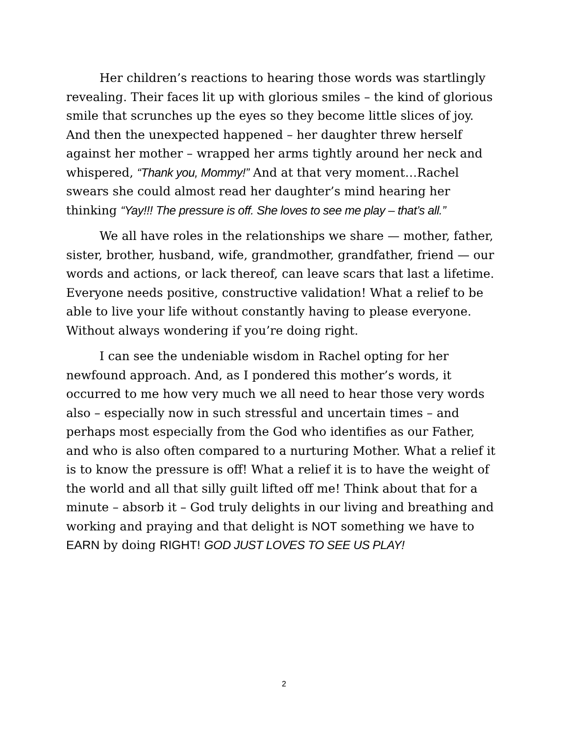Her children’s reactions to hearing those words was startlingly revealing. Their faces lit up with glorious smiles – the kind of glorious smile that scrunches up the eyes so they become little slices of joy. And then the unexpected happened – her daughter threw herself against her mother – wrapped her arms tightly around her neck and whispered, “Thank you, Mommy!” And at that very moment…Rachel swears she could almost read her daughter’s mind hearing her thinking “Yay!!! The pressure is off. She loves to see me play – that’s all.”
We all have roles in the relationships we share — mother, father, sister, brother, husband, wife, grandmother, grandfather, friend — our words and actions, or lack thereof, can leave scars that last a lifetime. Everyone needs positive, constructive validation! What a relief to be able to live your life without constantly having to please everyone. Without always wondering if you’re doing right.
I can see the undeniable wisdom in Rachel opting for her newfound approach. And, as I pondered this mother’s words, it occurred to me how very much we all need to hear those very words also – especially now in such stressful and uncertain times – and perhaps most especially from the God who identifies as our Father, and who is also often compared to a nurturing Mother. What a relief it is to know the pressure is off! What a relief it is to have the weight of the world and all that silly guilt lifted off me! Think about that for a minute – absorb it – God truly delights in our living and breathing and working and praying and that delight is NOT something we have to EARN by doing RIGHT! GOD JUST LOVES TO SEE US PLAY!
2